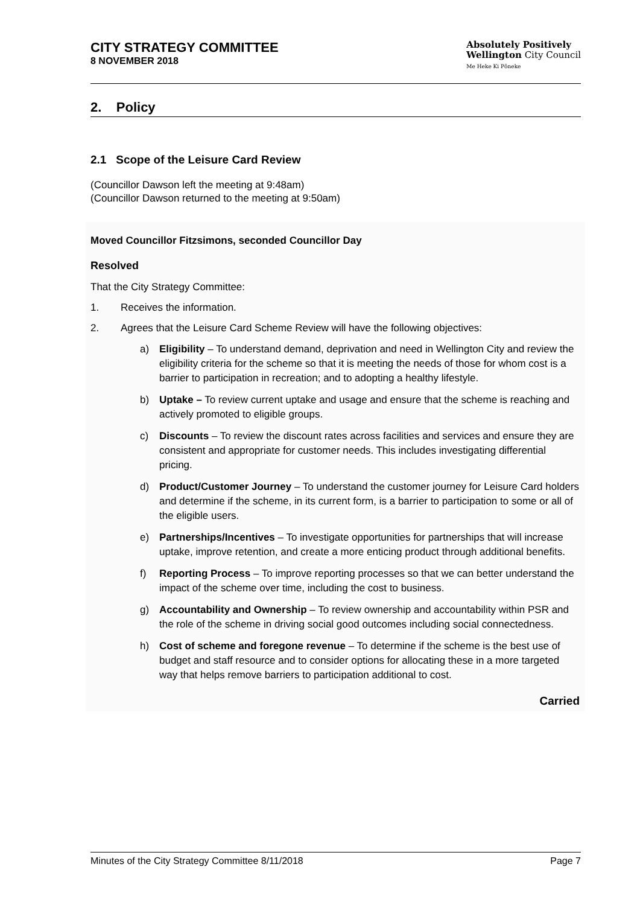CITY STRATEGY COMMITTEE
8 NOVEMBER 2018
Absolutely Positively
Wellington City Council
Me Heke Ki Pōneke
2. Policy
2.1 Scope of the Leisure Card Review
(Councillor Dawson left the meeting at 9:48am)
(Councillor Dawson returned to the meeting at 9:50am)
Moved Councillor Fitzsimons, seconded Councillor Day
Resolved
That the City Strategy Committee:
1. Receives the information.
2. Agrees that the Leisure Card Scheme Review will have the following objectives:
a) Eligibility – To understand demand, deprivation and need in Wellington City and review the eligibility criteria for the scheme so that it is meeting the needs of those for whom cost is a barrier to participation in recreation; and to adopting a healthy lifestyle.
b) Uptake – To review current uptake and usage and ensure that the scheme is reaching and actively promoted to eligible groups.
c) Discounts – To review the discount rates across facilities and services and ensure they are consistent and appropriate for customer needs. This includes investigating differential pricing.
d) Product/Customer Journey – To understand the customer journey for Leisure Card holders and determine if the scheme, in its current form, is a barrier to participation to some or all of the eligible users.
e) Partnerships/Incentives – To investigate opportunities for partnerships that will increase uptake, improve retention, and create a more enticing product through additional benefits.
f) Reporting Process – To improve reporting processes so that we can better understand the impact of the scheme over time, including the cost to business.
g) Accountability and Ownership – To review ownership and accountability within PSR and the role of the scheme in driving social good outcomes including social connectedness.
h) Cost of scheme and foregone revenue – To determine if the scheme is the best use of budget and staff resource and to consider options for allocating these in a more targeted way that helps remove barriers to participation additional to cost.
Carried
Minutes of the City Strategy Committee 8/11/2018 Page 7